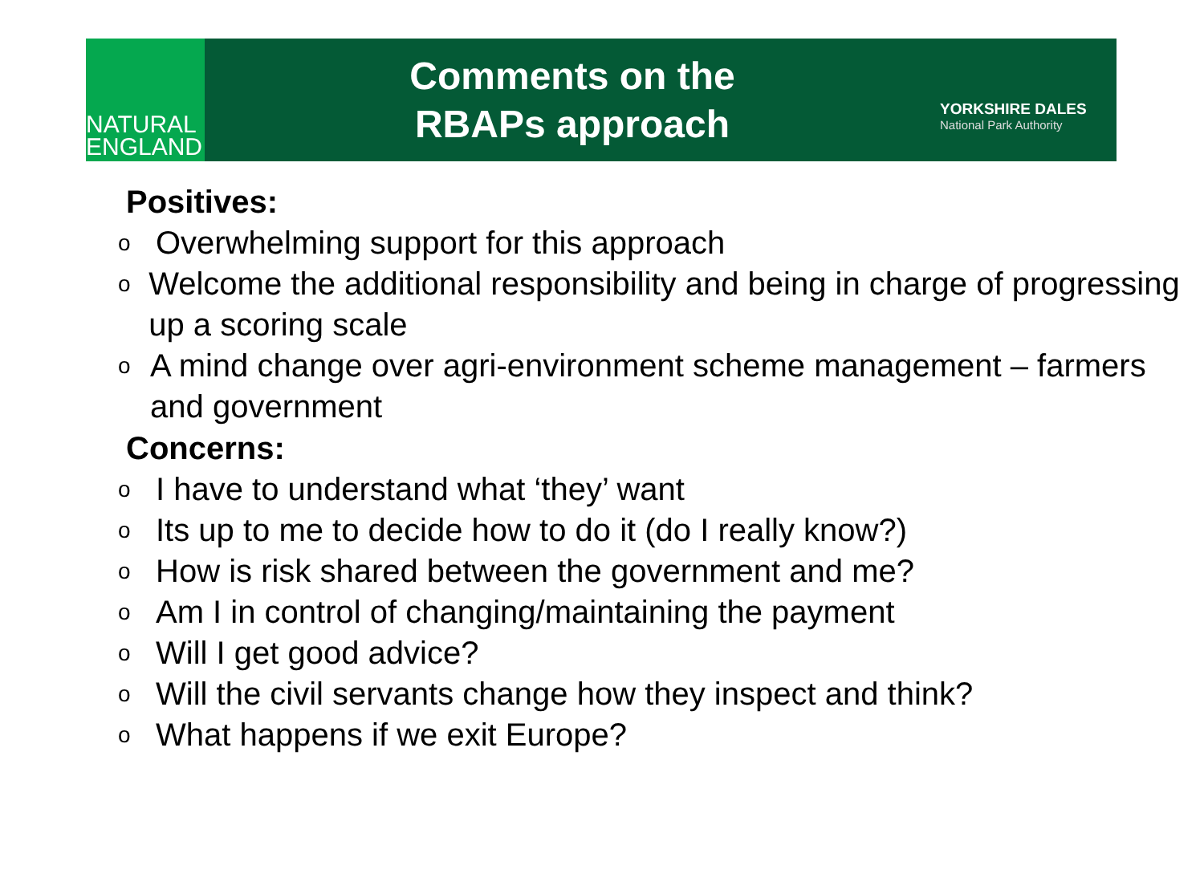NATURAL
ENGLAND
Comments on the
RBAPs approach
YORKSHIRE DALES
National Park Authority
Positives:
o Overwhelming support for this approach
o Welcome the additional responsibility and being in charge of progressing up a scoring scale
o A mind change over agri-environment scheme management – farmers and government
Concerns:
o I have to understand what ‘they’ want
o Its up to me to decide how to do it (do I really know?)
o How is risk shared between the government and me?
o Am I in control of changing/maintaining the payment
o Will I get good advice?
o Will the civil servants change how they inspect and think?
o What happens if we exit Europe?